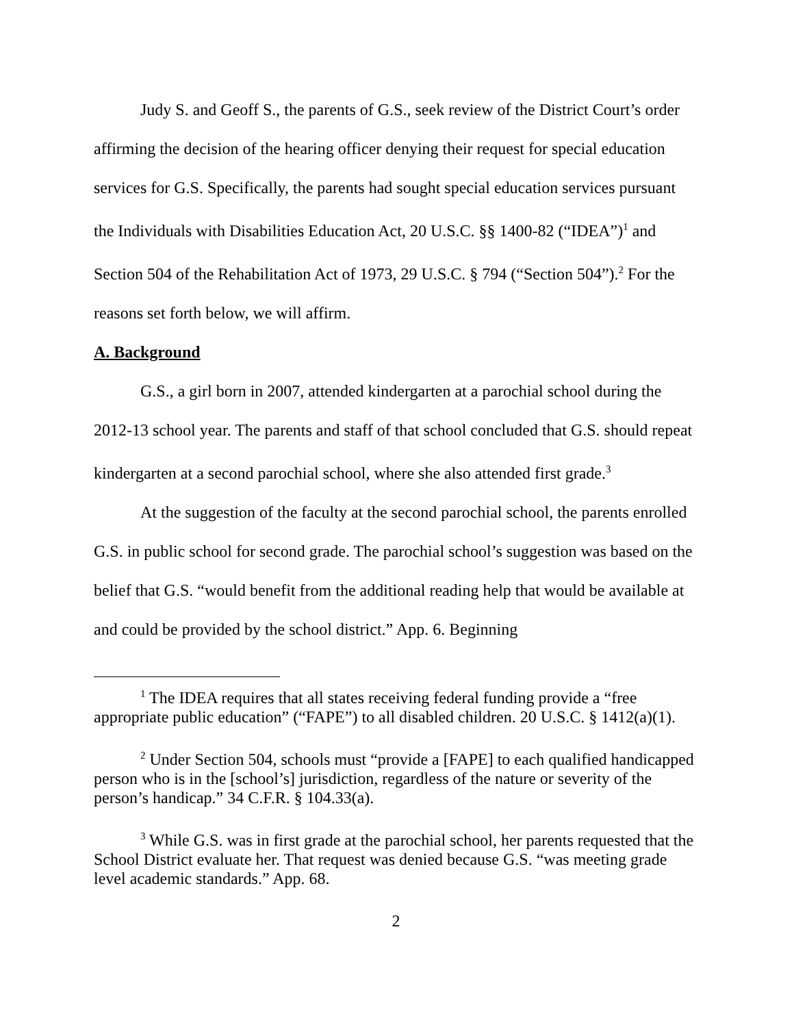Judy S. and Geoff S., the parents of G.S., seek review of the District Court’s order affirming the decision of the hearing officer denying their request for special education services for G.S. Specifically, the parents had sought special education services pursuant the Individuals with Disabilities Education Act, 20 U.S.C. §§ 1400-82 (“IDEA”)<sup>1</sup> and Section 504 of the Rehabilitation Act of 1973, 29 U.S.C. § 794 (“Section 504”).<sup>2</sup> For the reasons set forth below, we will affirm.
A. Background
G.S., a girl born in 2007, attended kindergarten at a parochial school during the 2012-13 school year. The parents and staff of that school concluded that G.S. should repeat kindergarten at a second parochial school, where she also attended first grade.<sup>3</sup>
At the suggestion of the faculty at the second parochial school, the parents enrolled G.S. in public school for second grade. The parochial school’s suggestion was based on the belief that G.S. “would benefit from the additional reading help that would be available at and could be provided by the school district.” App. 6. Beginning
<sup>1</sup> The IDEA requires that all states receiving federal funding provide a “free appropriate public education” (“FAPE”) to all disabled children. 20 U.S.C. § 1412(a)(1).
<sup>2</sup> Under Section 504, schools must “provide a [FAPE] to each qualified handicapped person who is in the [school’s] jurisdiction, regardless of the nature or severity of the person’s handicap.” 34 C.F.R. § 104.33(a).
<sup>3</sup> While G.S. was in first grade at the parochial school, her parents requested that the School District evaluate her. That request was denied because G.S. “was meeting grade level academic standards.” App. 68.
2